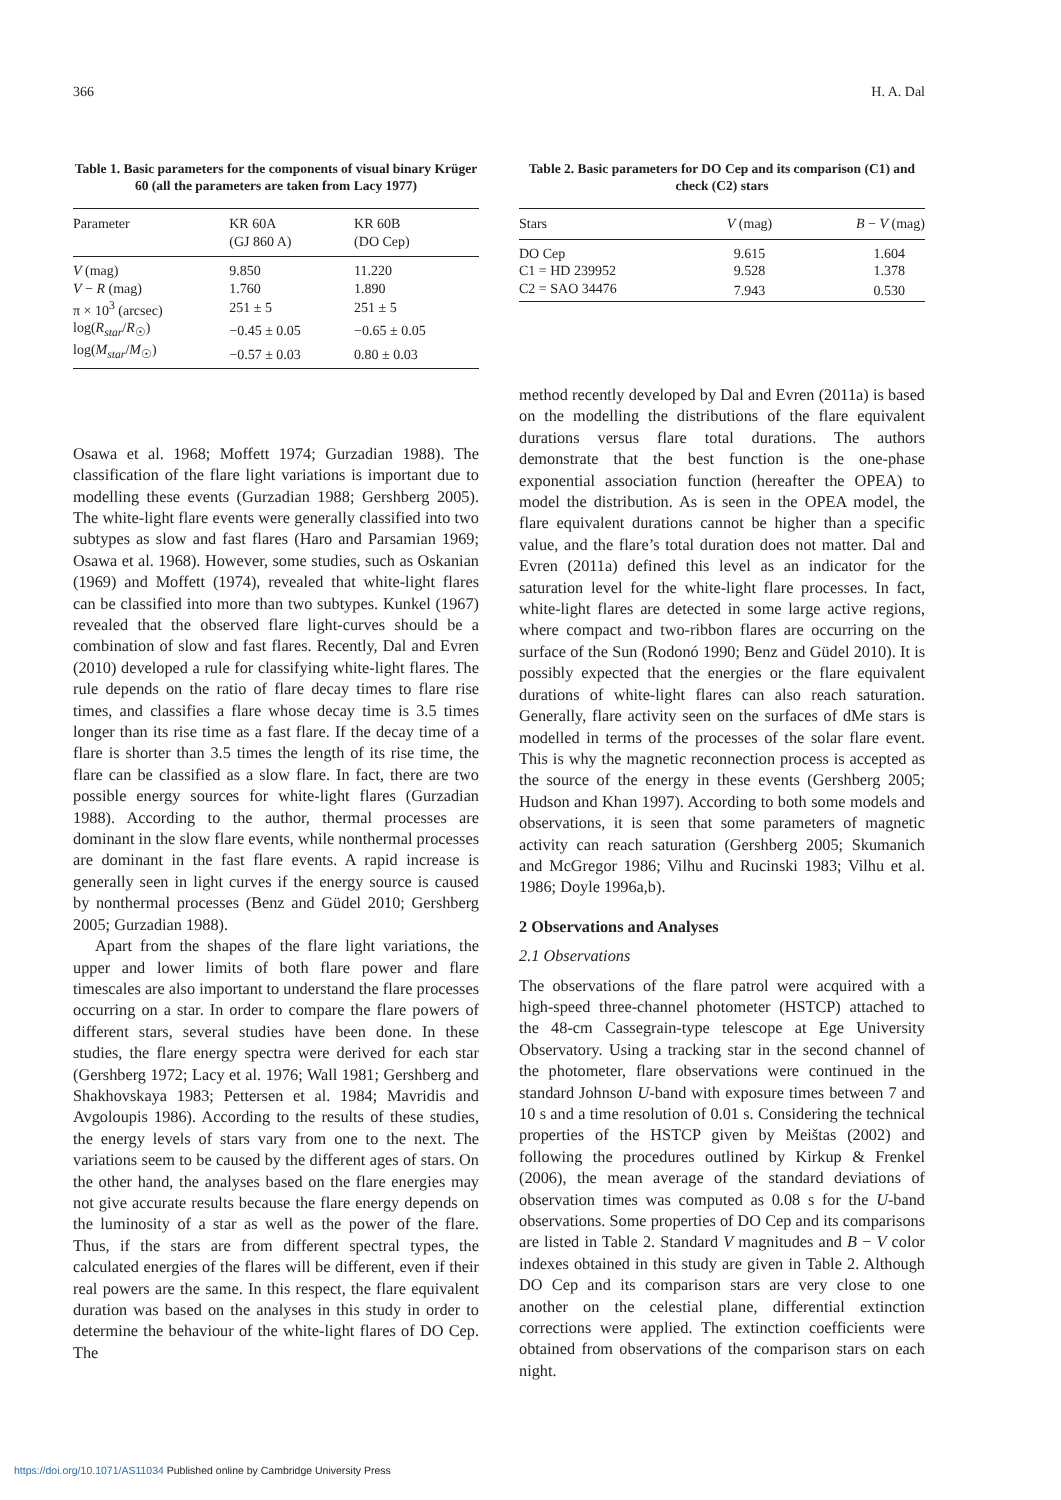366 H. A. Dal
Table 1. Basic parameters for the components of visual binary Krüger 60 (all the parameters are taken from Lacy 1977)
| Parameter | KR 60A (GJ 860 A) | KR 60B (DO Cep) |
| --- | --- | --- |
| V (mag) | 9.850 | 11.220 |
| V − R (mag) | 1.760 | 1.890 |
| π × 10<sup>3</sup> (arcsec) | 251 ± 5 | 251 ± 5 |
| log( R<sub>star</sub> / R<sub>☉</sub>) | −0.45 ± 0.05 | −0.65 ± 0.05 |
| log( M<sub>star</sub> / M<sub>☉</sub>) | −0.57 ± 0.03 | 0.80 ± 0.03 |
Osawa et al. 1968; Moffett 1974; Gurzadian 1988). The classification of the flare light variations is important due to modelling these events (Gurzadian 1988; Gershberg 2005). The white-light flare events were generally classified into two subtypes as slow and fast flares (Haro and Parsamian 1969; Osawa et al. 1968). However, some studies, such as Oskanian (1969) and Moffett (1974), revealed that white-light flares can be classified into more than two subtypes. Kunkel (1967) revealed that the observed flare light-curves should be a combination of slow and fast flares. Recently, Dal and Evren (2010) developed a rule for classifying white-light flares. The rule depends on the ratio of flare decay times to flare rise times, and classifies a flare whose decay time is 3.5 times longer than its rise time as a fast flare. If the decay time of a flare is shorter than 3.5 times the length of its rise time, the flare can be classified as a slow flare. In fact, there are two possible energy sources for white-light flares (Gurzadian 1988). According to the author, thermal processes are dominant in the slow flare events, while nonthermal processes are dominant in the fast flare events. A rapid increase is generally seen in light curves if the energy source is caused by nonthermal processes (Benz and Güdel 2010; Gershberg 2005; Gurzadian 1988).
Apart from the shapes of the flare light variations, the upper and lower limits of both flare power and flare timescales are also important to understand the flare processes occurring on a star. In order to compare the flare powers of different stars, several studies have been done. In these studies, the flare energy spectra were derived for each star (Gershberg 1972; Lacy et al. 1976; Wall 1981; Gershberg and Shakhovskaya 1983; Pettersen et al. 1984; Mavridis and Avgoloupis 1986). According to the results of these studies, the energy levels of stars vary from one to the next. The variations seem to be caused by the different ages of stars. On the other hand, the analyses based on the flare energies may not give accurate results because the flare energy depends on the luminosity of a star as well as the power of the flare. Thus, if the stars are from different spectral types, the calculated energies of the flares will be different, even if their real powers are the same. In this respect, the flare equivalent duration was based on the analyses in this study in order to determine the behaviour of the white-light flares of DO Cep. The
Table 2. Basic parameters for DO Cep and its comparison (C1) and check (C2) stars
| Stars | V (mag) | B − V (mag) |
| --- | --- | --- |
| DO Cep | 9.615 | 1.604 |
| C1 = HD 239952 | 9.528 | 1.378 |
| C2 = SAO 34476 | 7.943 | 0.530 |
method recently developed by Dal and Evren (2011a) is based on the modelling the distributions of the flare equivalent durations versus flare total durations. The authors demonstrate that the best function is the one-phase exponential association function (hereafter the OPEA) to model the distribution. As is seen in the OPEA model, the flare equivalent durations cannot be higher than a specific value, and the flare’s total duration does not matter. Dal and Evren (2011a) defined this level as an indicator for the saturation level for the white-light flare processes. In fact, white-light flares are detected in some large active regions, where compact and two-ribbon flares are occurring on the surface of the Sun (Rodonó 1990; Benz and Güdel 2010). It is possibly expected that the energies or the flare equivalent durations of white-light flares can also reach saturation. Generally, flare activity seen on the surfaces of dMe stars is modelled in terms of the processes of the solar flare event. This is why the magnetic reconnection process is accepted as the source of the energy in these events (Gershberg 2005; Hudson and Khan 1997). According to both some models and observations, it is seen that some parameters of magnetic activity can reach saturation (Gershberg 2005; Skumanich and McGregor 1986; Vilhu and Rucinski 1983; Vilhu et al. 1986; Doyle 1996a,b).
2 Observations and Analyses
2.1 Observations
The observations of the flare patrol were acquired with a high-speed three-channel photometer (HSTCP) attached to the 48-cm Cassegrain-type telescope at Ege University Observatory. Using a tracking star in the second channel of the photometer, flare observations were continued in the standard Johnson U-band with exposure times between 7 and 10 s and a time resolution of 0.01 s. Considering the technical properties of the HSTCP given by Meištas (2002) and following the procedures outlined by Kirkup & Frenkel (2006), the mean average of the standard deviations of observation times was computed as 0.08 s for the U-band observations. Some properties of DO Cep and its comparisons are listed in Table 2. Standard V magnitudes and B − V color indexes obtained in this study are given in Table 2. Although DO Cep and its comparison stars are very close to one another on the celestial plane, differential extinction corrections were applied. The extinction coefficients were obtained from observations of the comparison stars on each night.
https://doi.org/10.1071/AS11034 Published online by Cambridge University Press